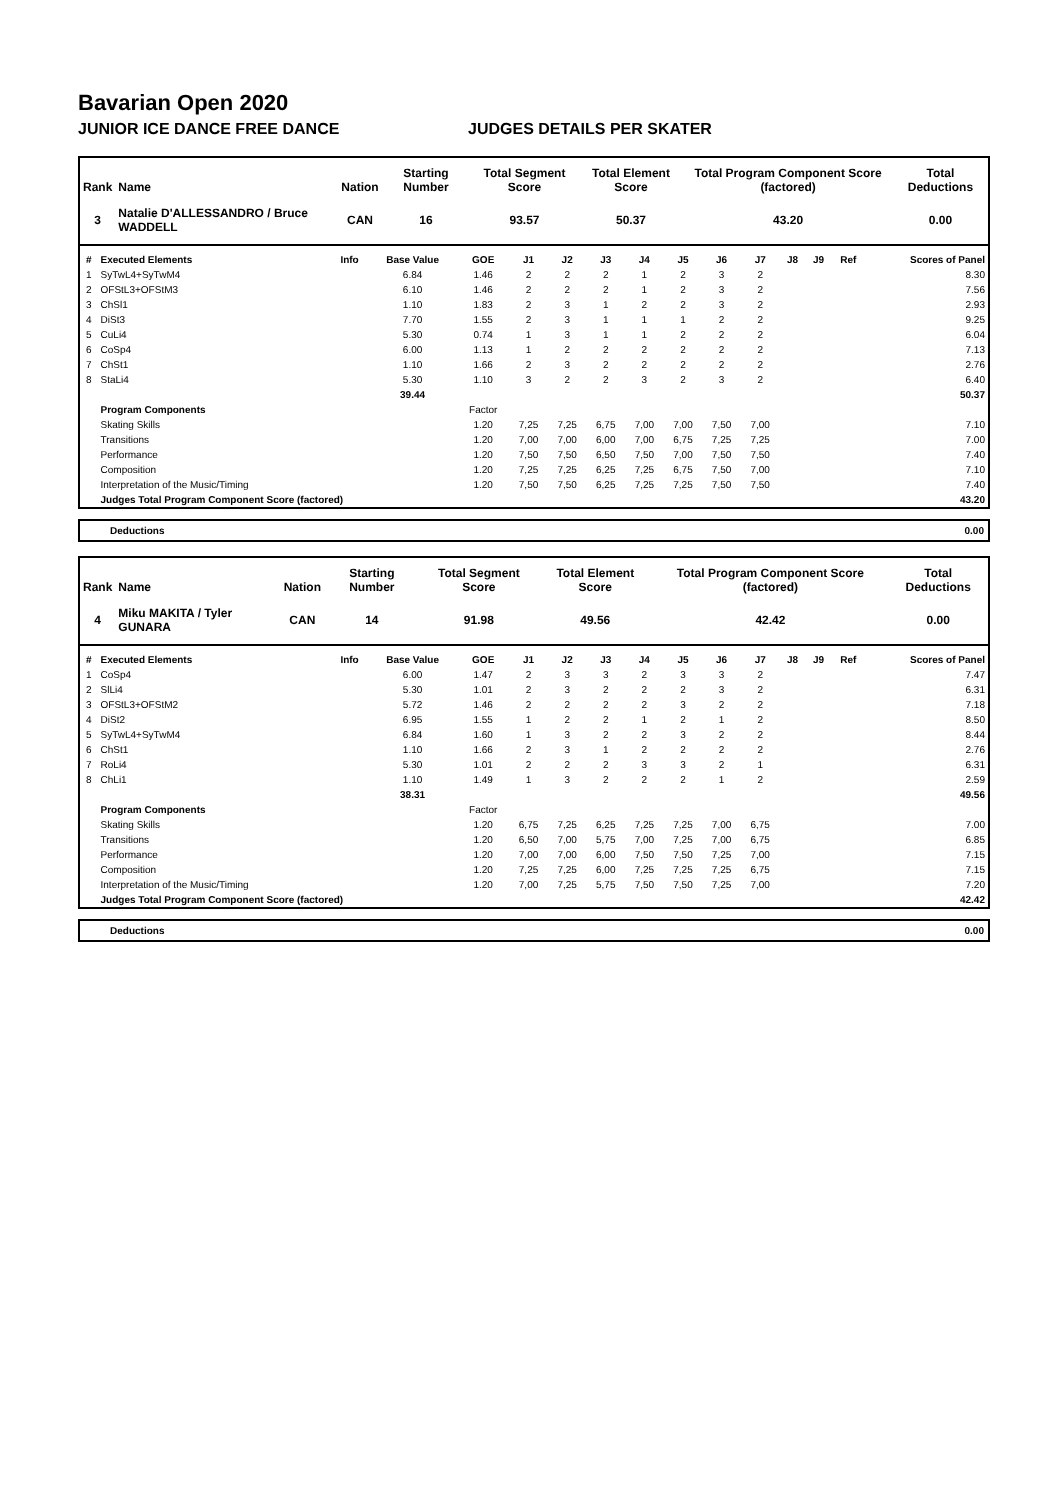Bavarian Open 2020
JUNIOR ICE DANCE FREE DANCE JUDGES DETAILS PER SKATER
| Rank | Name | Nation | Starting Number | Total Segment Score | Total Element Score | Total Program Component Score (factored) | Total Deductions |
| --- | --- | --- | --- | --- | --- | --- | --- |
| 3 | Natalie D'ALLESSANDRO / Bruce WADDELL | CAN | 16 | 93.57 | 50.37 | 43.20 | 0.00 |
| # | Executed Elements | Info | Base Value | GOE | J1 | J2 | J3 | J4 | J5 | J6 | J7 | J8 | J9 | Ref | Scores of Panel |
| --- | --- | --- | --- | --- | --- | --- | --- | --- | --- | --- | --- | --- | --- | --- | --- |
| 1 | SyTwL4+SyTwM4 | | 6.84 | 1.46 | 2 | 2 | 2 | 1 | 2 | 3 | 2 | | | | 8.30 |
| 2 | OFStL3+OFStM3 | | 6.10 | 1.46 | 2 | 2 | 2 | 1 | 2 | 3 | 2 | | | | 7.56 |
| 3 | ChSl1 | | 1.10 | 1.83 | 2 | 3 | 1 | 2 | 2 | 3 | 2 | | | | 2.93 |
| 4 | DiSt3 | | 7.70 | 1.55 | 2 | 3 | 1 | 1 | 1 | 2 | 2 | | | | 9.25 |
| 5 | CuLi4 | | 5.30 | 0.74 | 1 | 3 | 1 | 1 | 2 | 2 | 2 | | | | 6.04 |
| 6 | CoSp4 | | 6.00 | 1.13 | 1 | 2 | 2 | 2 | 2 | 2 | 2 | | | | 7.13 |
| 7 | ChSt1 | | 1.10 | 1.66 | 2 | 3 | 2 | 2 | 2 | 2 | 2 | | | | 2.76 |
| 8 | StaLi4 | | 5.30 | 1.10 | 3 | 2 | 2 | 3 | 2 | 3 | 2 | | | | 6.40 |
| | | | 39.44 | | | | | | | | | | | | 50.37 |
| | Program Components | | | Factor | | | | | | | | | | | |
| | Skating Skills | | | 1.20 | 7,25 | 7,25 | 6,75 | 7,00 | 7,00 | 7,50 | 7,00 | | | | 7.10 |
| | Transitions | | | 1.20 | 7,00 | 7,00 | 6,00 | 7,00 | 6,75 | 7,25 | 7,25 | | | | 7.00 |
| | Performance | | | 1.20 | 7,50 | 7,50 | 6,50 | 7,50 | 7,00 | 7,50 | 7,50 | | | | 7.40 |
| | Composition | | | 1.20 | 7,25 | 7,25 | 6,25 | 7,25 | 6,75 | 7,50 | 7,00 | | | | 7.10 |
| | Interpretation of the Music/Timing | | | 1.20 | 7,50 | 7,50 | 6,25 | 7,25 | 7,25 | 7,50 | 7,50 | | | | 7.40 |
| | Judges Total Program Component Score (factored) | | | | | | | | | | | | | | 43.20 |
Deductions 0.00
| Rank | Name | Nation | Starting Number | Total Segment Score | Total Element Score | Total Program Component Score (factored) | Total Deductions |
| --- | --- | --- | --- | --- | --- | --- | --- |
| 4 | Miku MAKITA / Tyler GUNARA | CAN | 14 | 91.98 | 49.56 | 42.42 | 0.00 |
| # | Executed Elements | Info | Base Value | GOE | J1 | J2 | J3 | J4 | J5 | J6 | J7 | J8 | J9 | Ref | Scores of Panel |
| --- | --- | --- | --- | --- | --- | --- | --- | --- | --- | --- | --- | --- | --- | --- | --- |
| 1 | CoSp4 | | 6.00 | 1.47 | 2 | 3 | 3 | 2 | 3 | 3 | 2 | | | | 7.47 |
| 2 | SlLi4 | | 5.30 | 1.01 | 2 | 3 | 2 | 2 | 2 | 3 | 2 | | | | 6.31 |
| 3 | OFStL3+OFStM2 | | 5.72 | 1.46 | 2 | 2 | 2 | 2 | 3 | 2 | 2 | | | | 7.18 |
| 4 | DiSt2 | | 6.95 | 1.55 | 1 | 2 | 2 | 1 | 2 | 1 | 2 | | | | 8.50 |
| 5 | SyTwL4+SyTwM4 | | 6.84 | 1.60 | 1 | 3 | 2 | 2 | 3 | 2 | 2 | | | | 8.44 |
| 6 | ChSt1 | | 1.10 | 1.66 | 2 | 3 | 1 | 2 | 2 | 2 | 2 | | | | 2.76 |
| 7 | RoLi4 | | 5.30 | 1.01 | 2 | 2 | 2 | 3 | 3 | 2 | 1 | | | | 6.31 |
| 8 | ChLi1 | | 1.10 | 1.49 | 1 | 3 | 2 | 2 | 2 | 1 | 2 | | | | 2.59 |
| | | | 38.31 | | | | | | | | | | | | 49.56 |
| | Program Components | | | Factor | | | | | | | | | | | |
| | Skating Skills | | | 1.20 | 6,75 | 7,25 | 6,25 | 7,25 | 7,25 | 7,00 | 6,75 | | | | 7.00 |
| | Transitions | | | 1.20 | 6,50 | 7,00 | 5,75 | 7,00 | 7,25 | 7,00 | 6,75 | | | | 6.85 |
| | Performance | | | 1.20 | 7,00 | 7,00 | 6,00 | 7,50 | 7,50 | 7,25 | 7,00 | | | | 7.15 |
| | Composition | | | 1.20 | 7,25 | 7,25 | 6,00 | 7,25 | 7,25 | 7,25 | 6,75 | | | | 7.15 |
| | Interpretation of the Music/Timing | | | 1.20 | 7,00 | 7,25 | 5,75 | 7,50 | 7,50 | 7,25 | 7,00 | | | | 7.20 |
| | Judges Total Program Component Score (factored) | | | | | | | | | | | | | | 42.42 |
Deductions 0.00